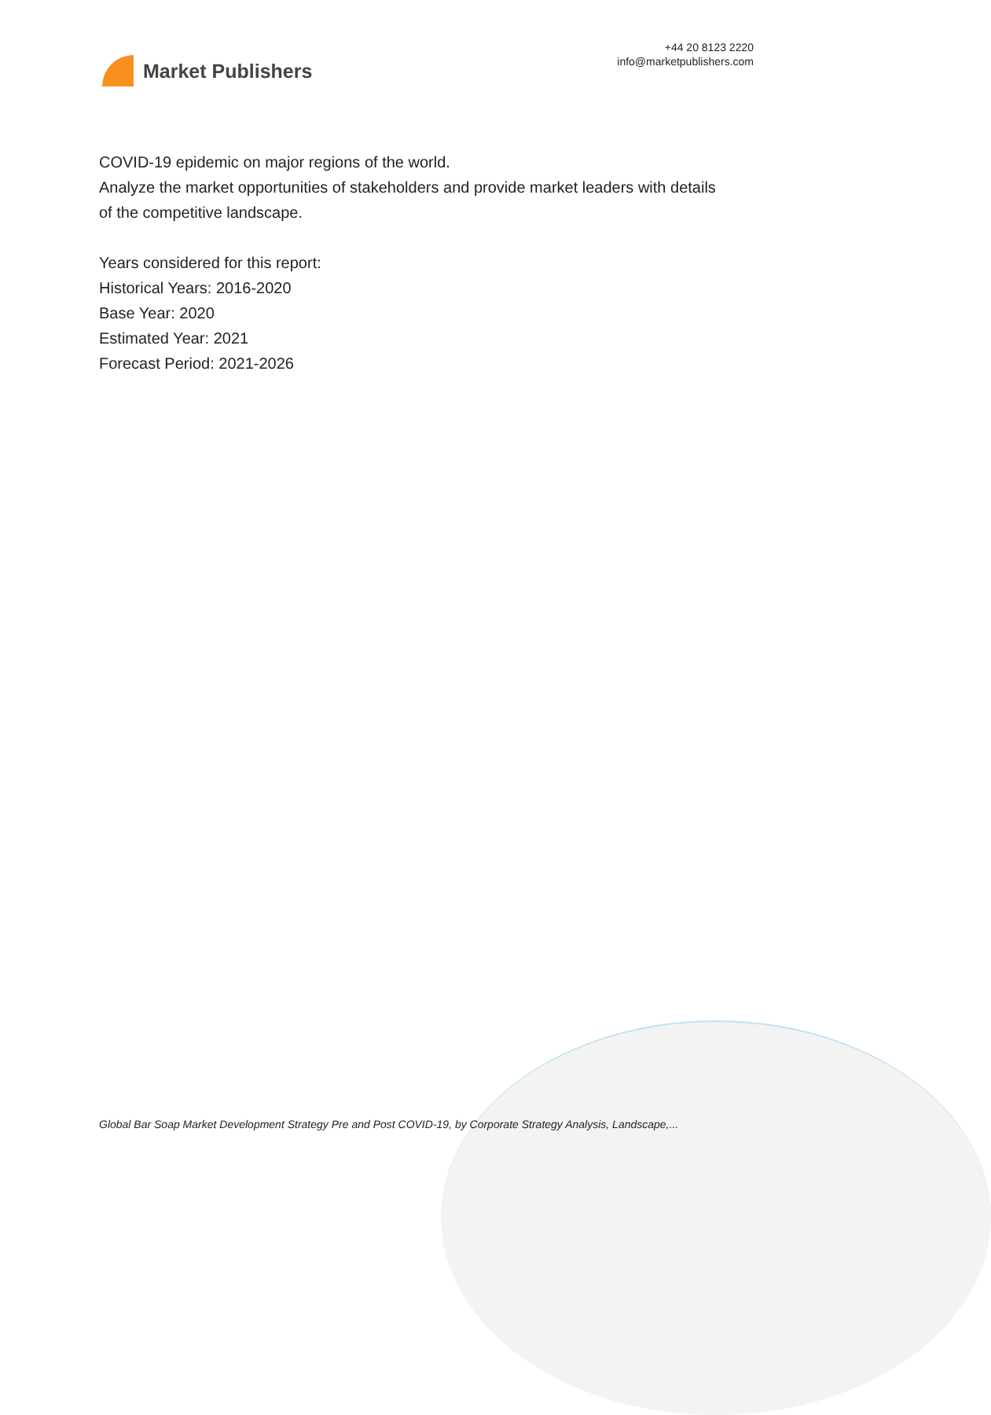Market Publishers
+44 20 8123 2220
info@marketpublishers.com
COVID-19 epidemic on major regions of the world.
Analyze the market opportunities of stakeholders and provide market leaders with details of the competitive landscape.
Years considered for this report:
Historical Years: 2016-2020
Base Year: 2020
Estimated Year: 2021
Forecast Period: 2021-2026
Global Bar Soap Market Development Strategy Pre and Post COVID-19, by Corporate Strategy Analysis, Landscape,...